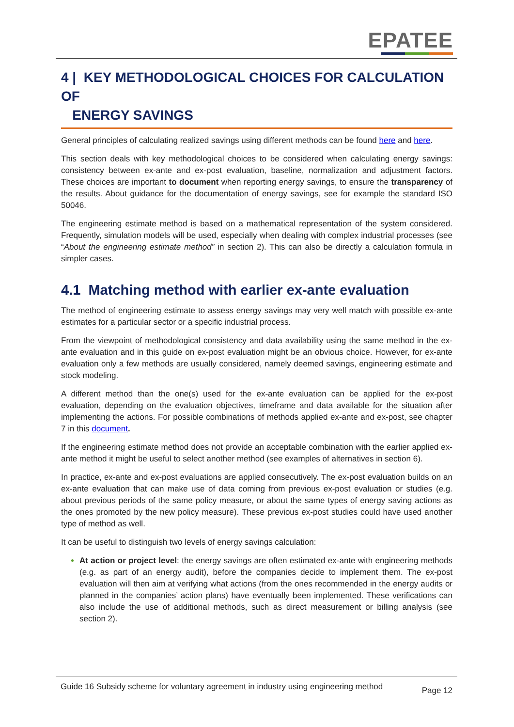EPATEE
4 | KEY METHODOLOGICAL CHOICES FOR CALCULATION OF
ENERGY SAVINGS
General principles of calculating realized savings using different methods can be found here and here.
This section deals with key methodological choices to be considered when calculating energy savings: consistency between ex-ante and ex-post evaluation, baseline, normalization and adjustment factors. These choices are important to document when reporting energy savings, to ensure the transparency of the results. About guidance for the documentation of energy savings, see for example the standard ISO 50046.
The engineering estimate method is based on a mathematical representation of the system considered. Frequently, simulation models will be used, especially when dealing with complex industrial processes (see “About the engineering estimate method” in section 2). This can also be directly a calculation formula in simpler cases.
4.1 Matching method with earlier ex-ante evaluation
The method of engineering estimate to assess energy savings may very well match with possible ex-ante estimates for a particular sector or a specific industrial process.
From the viewpoint of methodological consistency and data availability using the same method in the ex-ante evaluation and in this guide on ex-post evaluation might be an obvious choice. However, for ex-ante evaluation only a few methods are usually considered, namely deemed savings, engineering estimate and stock modeling.
A different method than the one(s) used for the ex-ante evaluation can be applied for the ex-post evaluation, depending on the evaluation objectives, timeframe and data available for the situation after implementing the actions. For possible combinations of methods applied ex-ante and ex-post, see chapter 7 in this document.
If the engineering estimate method does not provide an acceptable combination with the earlier applied ex-ante method it might be useful to select another method (see examples of alternatives in section 6).
In practice, ex-ante and ex-post evaluations are applied consecutively. The ex-post evaluation builds on an ex-ante evaluation that can make use of data coming from previous ex-post evaluation or studies (e.g. about previous periods of the same policy measure, or about the same types of energy saving actions as the ones promoted by the new policy measure). These previous ex-post studies could have used another type of method as well.
It can be useful to distinguish two levels of energy savings calculation:
At action or project level: the energy savings are often estimated ex-ante with engineering methods (e.g. as part of an energy audit), before the companies decide to implement them. The ex-post evaluation will then aim at verifying what actions (from the ones recommended in the energy audits or planned in the companies’ action plans) have eventually been implemented. These verifications can also include the use of additional methods, such as direct measurement or billing analysis (see section 2).
Guide 16 Subsidy scheme for voluntary agreement in industry using engineering method Page 12